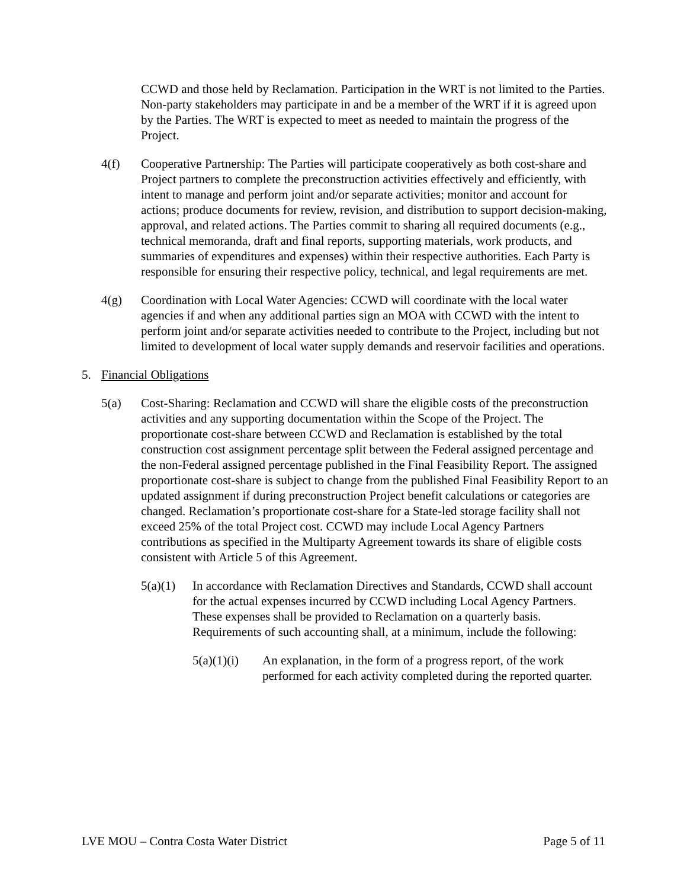CCWD and those held by Reclamation. Participation in the WRT is not limited to the Parties. Non-party stakeholders may participate in and be a member of the WRT if it is agreed upon by the Parties. The WRT is expected to meet as needed to maintain the progress of the Project.
4(f) Cooperative Partnership: The Parties will participate cooperatively as both cost-share and Project partners to complete the preconstruction activities effectively and efficiently, with intent to manage and perform joint and/or separate activities; monitor and account for actions; produce documents for review, revision, and distribution to support decision-making, approval, and related actions. The Parties commit to sharing all required documents (e.g., technical memoranda, draft and final reports, supporting materials, work products, and summaries of expenditures and expenses) within their respective authorities. Each Party is responsible for ensuring their respective policy, technical, and legal requirements are met.
4(g) Coordination with Local Water Agencies: CCWD will coordinate with the local water agencies if and when any additional parties sign an MOA with CCWD with the intent to perform joint and/or separate activities needed to contribute to the Project, including but not limited to development of local water supply demands and reservoir facilities and operations.
5. Financial Obligations
5(a) Cost-Sharing: Reclamation and CCWD will share the eligible costs of the preconstruction activities and any supporting documentation within the Scope of the Project. The proportionate cost-share between CCWD and Reclamation is established by the total construction cost assignment percentage split between the Federal assigned percentage and the non-Federal assigned percentage published in the Final Feasibility Report. The assigned proportionate cost-share is subject to change from the published Final Feasibility Report to an updated assignment if during preconstruction Project benefit calculations or categories are changed. Reclamation’s proportionate cost-share for a State-led storage facility shall not exceed 25% of the total Project cost. CCWD may include Local Agency Partners contributions as specified in the Multiparty Agreement towards its share of eligible costs consistent with Article 5 of this Agreement.
5(a)(1) In accordance with Reclamation Directives and Standards, CCWD shall account for the actual expenses incurred by CCWD including Local Agency Partners. These expenses shall be provided to Reclamation on a quarterly basis. Requirements of such accounting shall, at a minimum, include the following:
5(a)(1)(i) An explanation, in the form of a progress report, of the work performed for each activity completed during the reported quarter.
LVE MOU – Contra Costa Water District Page 5 of 11